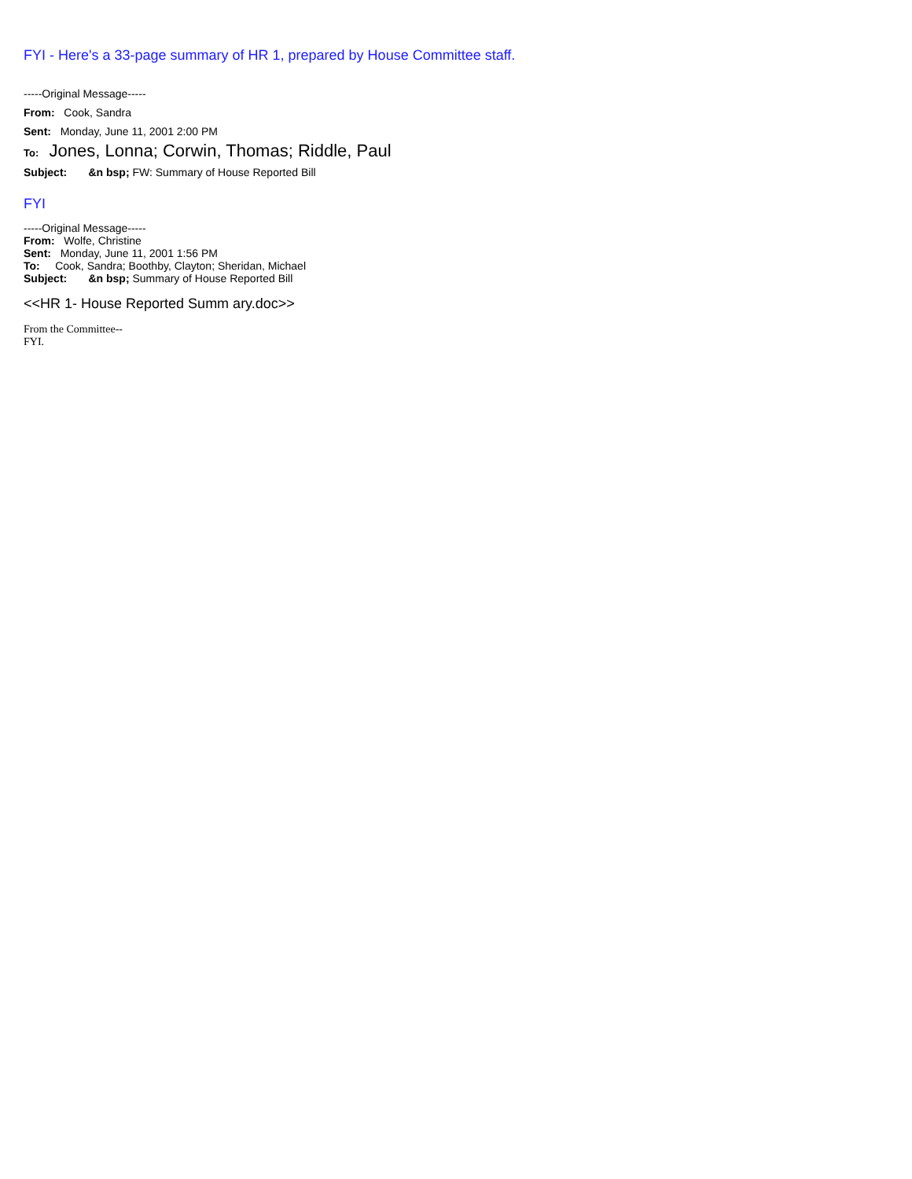FYI - Here's a 33-page summary of HR 1, prepared by House Committee staff.
-----Original Message-----
From: Cook, Sandra
Sent: Monday, June 11, 2001 2:00 PM
To: Jones, Lonna; Corwin, Thomas; Riddle, Paul
Subject: &n bsp; FW: Summary of House Reported Bill
FYI
-----Original Message-----
From: Wolfe, Christine
Sent: Monday, June 11, 2001 1:56 PM
To: Cook, Sandra; Boothby, Clayton; Sheridan, Michael
Subject: &n bsp; Summary of House Reported Bill
<<HR 1- House Reported Summ ary.doc>>
From the Committee--
FYI.